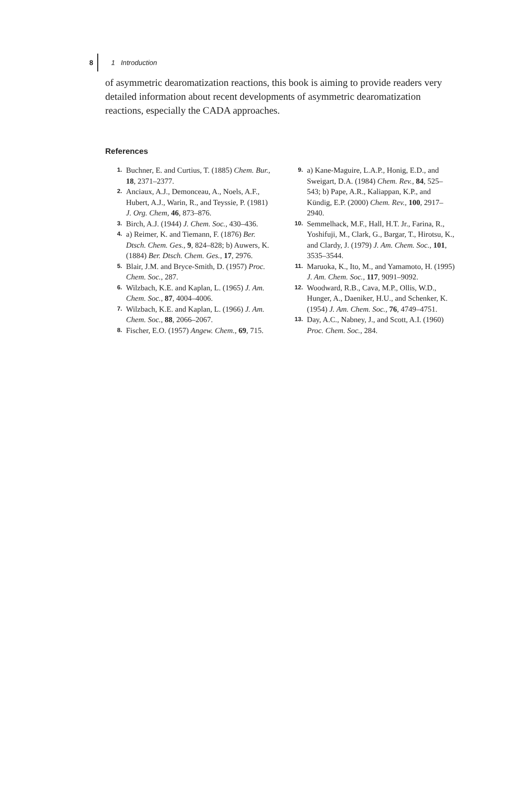8 1 Introduction
of asymmetric dearomatization reactions, this book is aiming to provide readers very detailed information about recent developments of asymmetric dearomatization reactions, especially the CADA approaches.
References
1. Buchner, E. and Curtius, T. (1885) Chem. Bur., 18, 2371–2377.
2. Anciaux, A.J., Demonceau, A., Noels, A.F., Hubert, A.J., Warin, R., and Teyssie, P. (1981) J. Org. Chem, 46, 873–876.
3. Birch, A.J. (1944) J. Chem. Soc., 430–436.
4. a) Reimer, K. and Tiemann, F. (1876) Ber. Dtsch. Chem. Ges., 9, 824–828; b) Auwers, K. (1884) Ber. Dtsch. Chem. Ges., 17, 2976.
5. Blair, J.M. and Bryce-Smith, D. (1957) Proc. Chem. Soc., 287.
6. Wilzbach, K.E. and Kaplan, L. (1965) J. Am. Chem. Soc., 87, 4004–4006.
7. Wilzbach, K.E. and Kaplan, L. (1966) J. Am. Chem. Soc., 88, 2066–2067.
8. Fischer, E.O. (1957) Angew. Chem., 69, 715.
9. a) Kane-Maguire, L.A.P., Honig, E.D., and Sweigart, D.A. (1984) Chem. Rev., 84, 525–543; b) Pape, A.R., Kaliappan, K.P., and Kündig, E.P. (2000) Chem. Rev., 100, 2917–2940.
10. Semmelhack, M.F., Hall, H.T. Jr., Farina, R., Yoshifuji, M., Clark, G., Bargar, T., Hirotsu, K., and Clardy, J. (1979) J. Am. Chem. Soc., 101, 3535–3544.
11. Maruoka, K., Ito, M., and Yamamoto, H. (1995) J. Am. Chem. Soc., 117, 9091–9092.
12. Woodward, R.B., Cava, M.P., Ollis, W.D., Hunger, A., Daeniker, H.U., and Schenker, K. (1954) J. Am. Chem. Soc., 76, 4749–4751.
13. Day, A.C., Nabney, J., and Scott, A.I. (1960) Proc. Chem. Soc., 284.